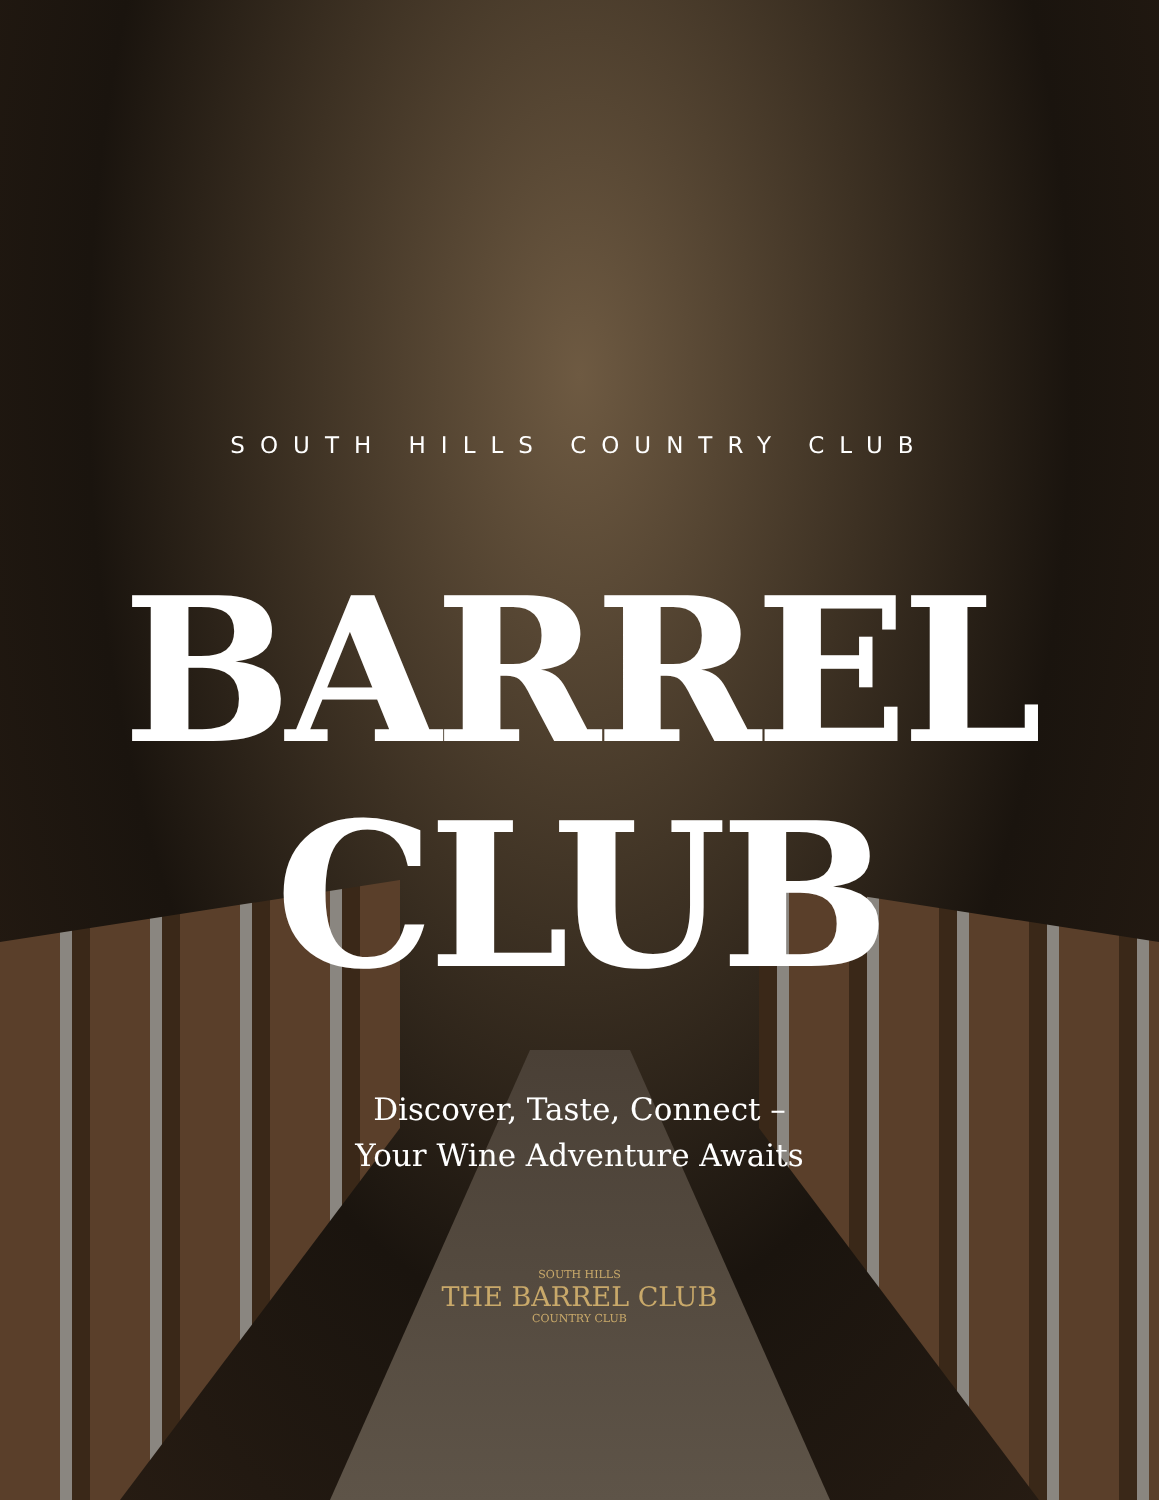SOUTH HILLS COUNTRY CLUB
BARREL
CLUB
Discover, Taste, Connect –
Your Wine Adventure Awaits
SOUTH HILLS
THE BARREL CLUB
COUNTRY CLUB